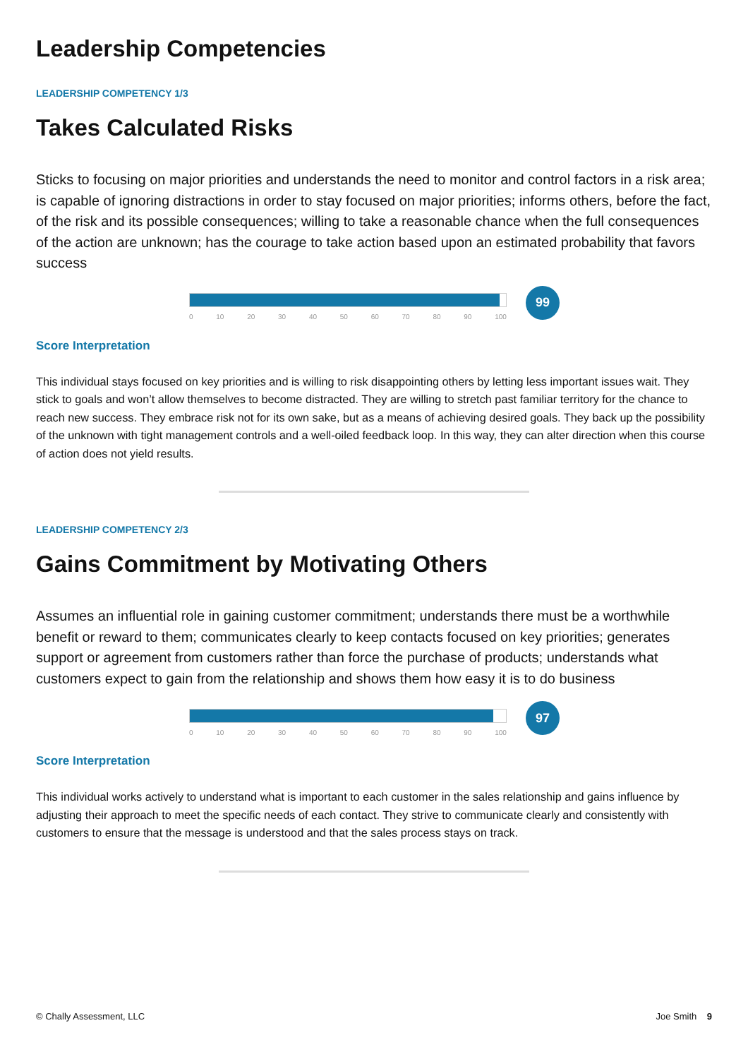Leadership Competencies
LEADERSHIP COMPETENCY 1/3
Takes Calculated Risks
Sticks to focusing on major priorities and understands the need to monitor and control factors in a risk area; is capable of ignoring distractions in order to stay focused on major priorities; informs others, before the fact, of the risk and its possible consequences; willing to take a reasonable chance when the full consequences of the action are unknown; has the courage to take action based upon an estimated probability that favors success
0 10 20 30 40 50 60 70 80 90 100
99
Score Interpretation
This individual stays focused on key priorities and is willing to risk disappointing others by letting less important issues wait. They stick to goals and won’t allow themselves to become distracted. They are willing to stretch past familiar territory for the chance to reach new success. They embrace risk not for its own sake, but as a means of achieving desired goals. They back up the possibility of the unknown with tight management controls and a well-oiled feedback loop. In this way, they can alter direction when this course of action does not yield results.
LEADERSHIP COMPETENCY 2/3
Gains Commitment by Motivating Others
Assumes an influential role in gaining customer commitment; understands there must be a worthwhile benefit or reward to them; communicates clearly to keep contacts focused on key priorities; generates support or agreement from customers rather than force the purchase of products; understands what customers expect to gain from the relationship and shows them how easy it is to do business
0 10 20 30 40 50 60 70 80 90 100
97
Score Interpretation
This individual works actively to understand what is important to each customer in the sales relationship and gains influence by adjusting their approach to meet the specific needs of each contact. They strive to communicate clearly and consistently with customers to ensure that the message is understood and that the sales process stays on track.
© Chally Assessment, LLC Joe Smith 9